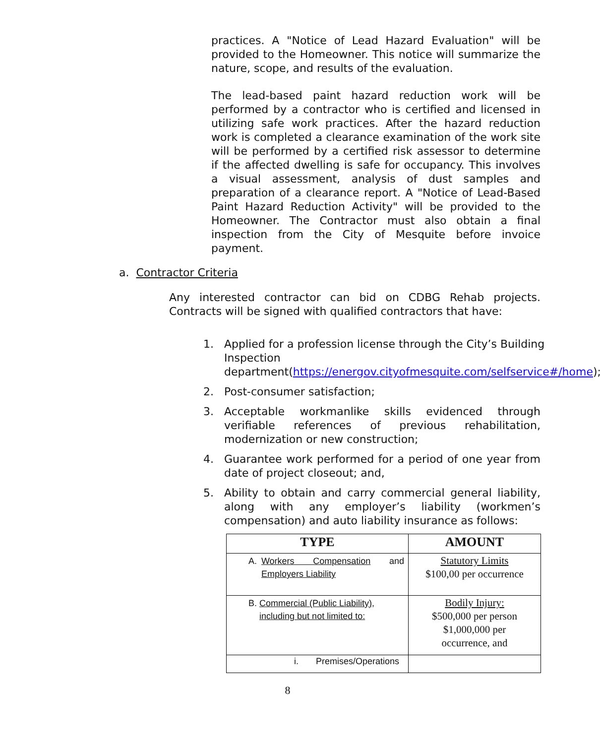practices. A "Notice of Lead Hazard Evaluation" will be provided to the Homeowner. This notice will summarize the nature, scope, and results of the evaluation.
The lead-based paint hazard reduction work will be performed by a contractor who is certified and licensed in utilizing safe work practices. After the hazard reduction work is completed a clearance examination of the work site will be performed by a certified risk assessor to determine if the affected dwelling is safe for occupancy. This involves a visual assessment, analysis of dust samples and preparation of a clearance report. A "Notice of Lead-Based Paint Hazard Reduction Activity" will be provided to the Homeowner. The Contractor must also obtain a final inspection from the City of Mesquite before invoice payment.
a. Contractor Criteria
Any interested contractor can bid on CDBG Rehab projects. Contracts will be signed with qualified contractors that have:
1. Applied for a profession license through the City’s Building Inspection department(https://energov.cityofmesquite.com/selfservice#/home);
2. Post-consumer satisfaction;
3. Acceptable workmanlike skills evidenced through verifiable references of previous rehabilitation, modernization or new construction;
4. Guarantee work performed for a period of one year from date of project closeout; and,
5. Ability to obtain and carry commercial general liability, along with any employer’s liability (workmen’s compensation) and auto liability insurance as follows:
| TYPE | AMOUNT |
| --- | --- |
| A. Workers Compensation and Employers Liability | Statutory Limits $100,00 per occurrence |
| B. Commercial (Public Liability), including but not limited to: | Bodily Injury: $500,000 per person $1,000,000 per occurrence, and |
| i. Premises/Operations | |
8